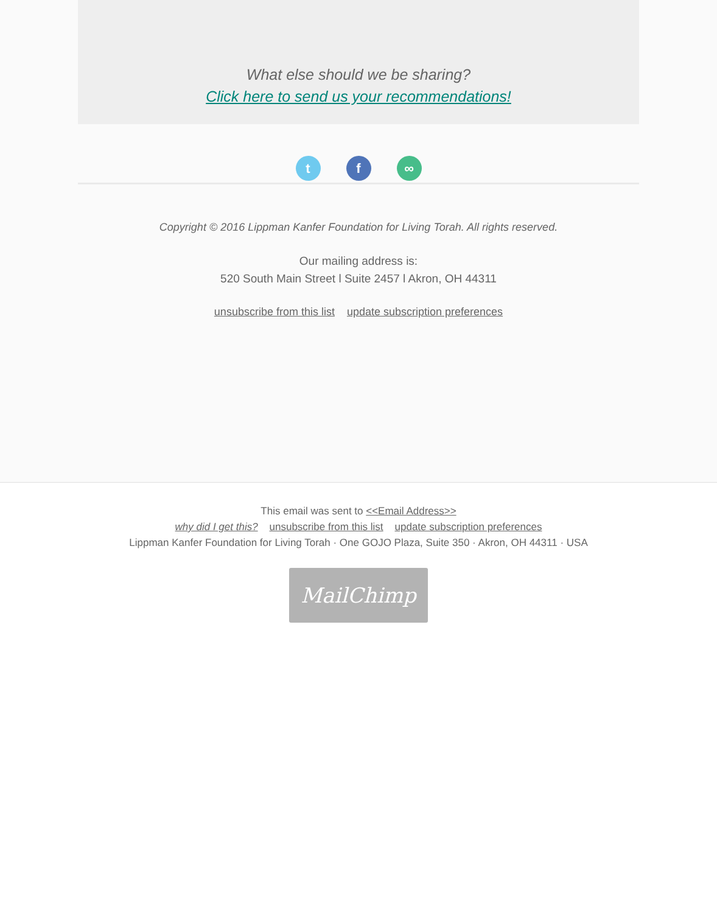What else should we be sharing?
Click here to send us your recommendations!
tf ∞
Copyright © 2016 Lippman Kanfer Foundation for Living Torah. All rights reserved.
Our mailing address is:
520 South Main Street l Suite 2457 l Akron, OH 44311
unsubscribe from this list update subscription preferences
This email was sent to <<Email Address>>
why did I get this? unsubscribe from this list update subscription preferences
Lippman Kanfer Foundation for Living Torah · One GOJO Plaza, Suite 350 · Akron, OH 44311 · USA
MailChimp